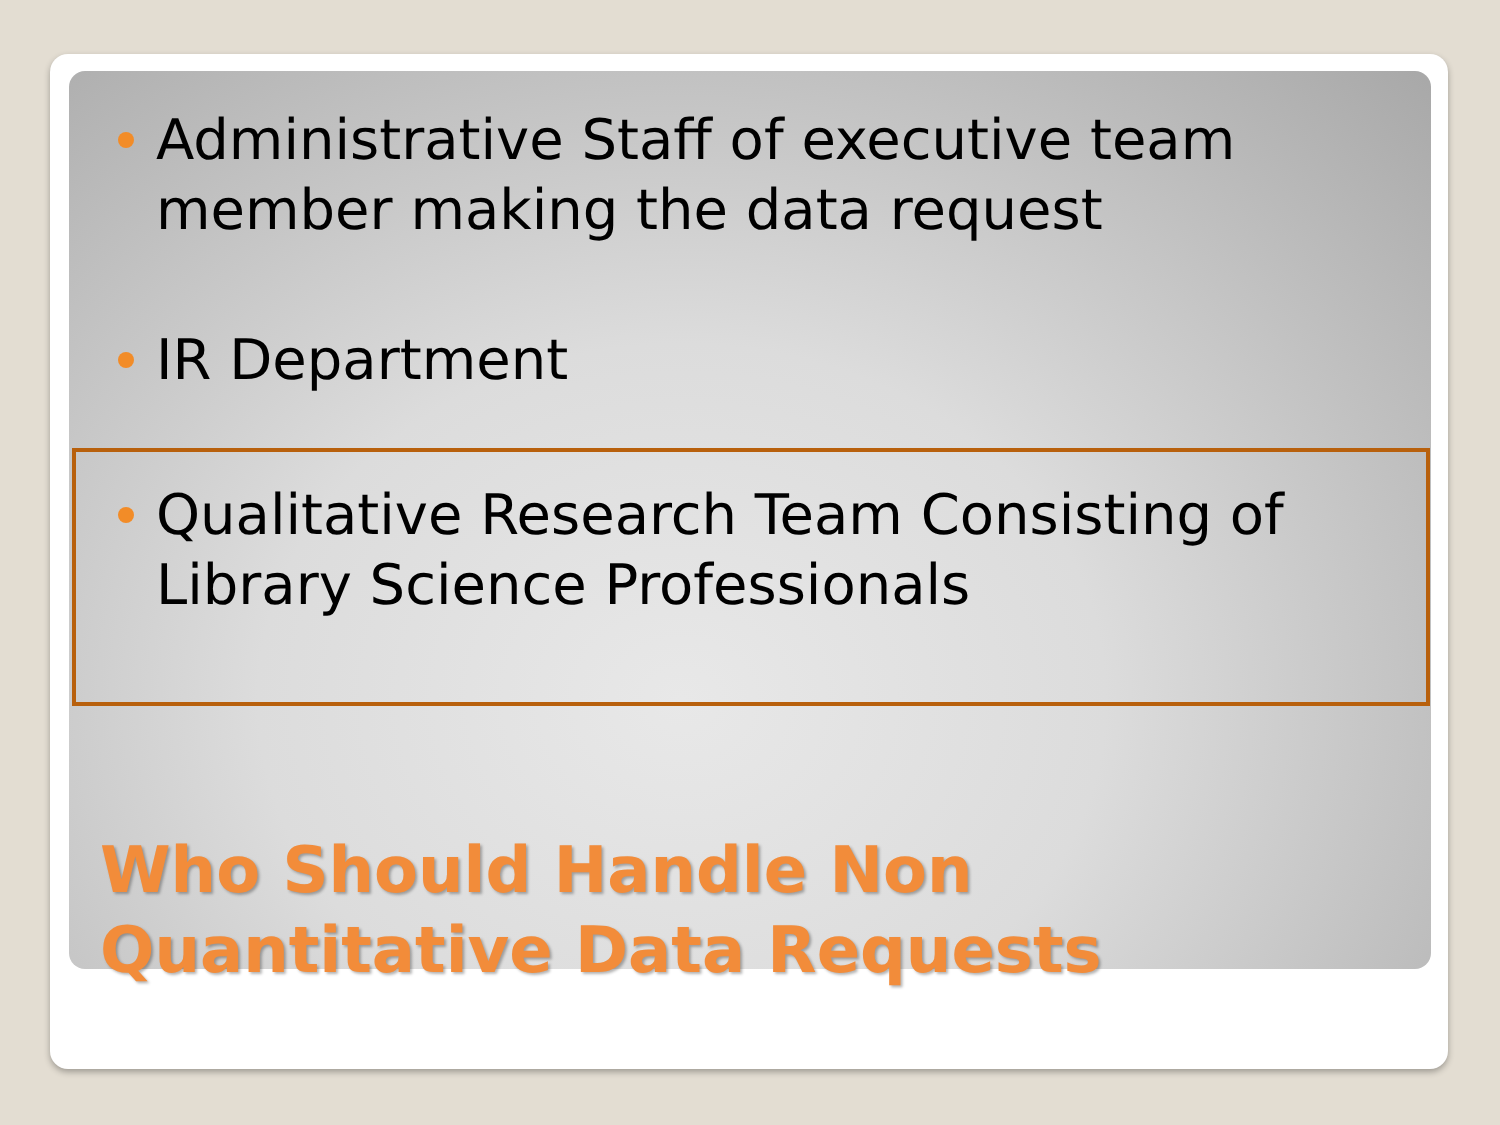Administrative Staff of executive team member making the data request
IR Department
Qualitative Research Team Consisting of Library Science Professionals
Who Should Handle Non
Quantitative Data Requests